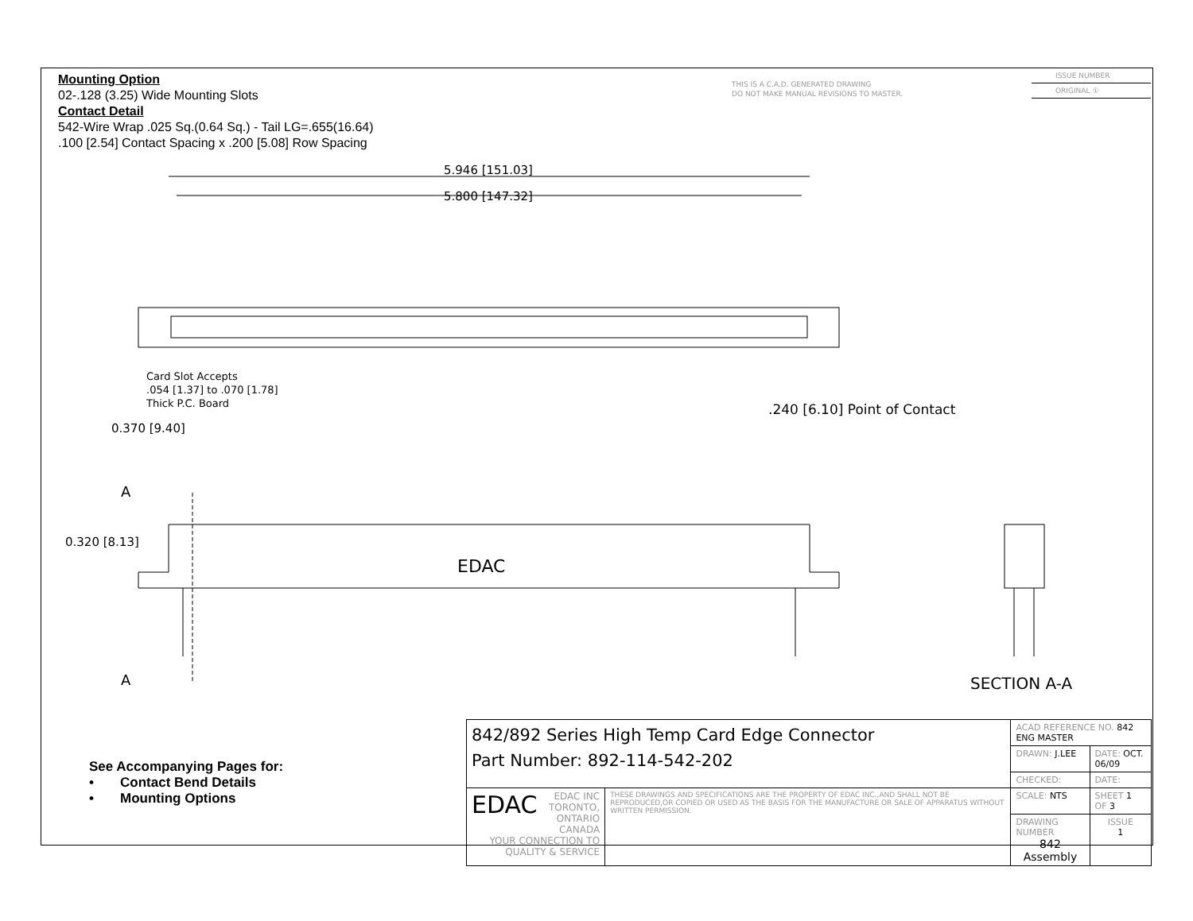Mounting Option
02-.128 (3.25) Wide Mounting Slots
Contact Detail
542-Wire Wrap .025 Sq.(0.64 Sq.) - Tail LG=.655(16.64)
.100 [2.54] Contact Spacing x .200 [5.08] Row Spacing
THIS IS A C.A.D. GENERATED DRAWING
DO NOT MAKE MANUAL REVISIONS TO MASTER.
ISSUE NUMBER
ORIGINAL ①
5.946 [151.03]
5.800 [147.32]
Card Slot Accepts
.054 [1.37] to .070 [1.78]
Thick P.C. Board
0.370 [9.40]
.240 [6.10] Point of Contact
A
0.320 [8.13]
EDAC
A SECTION A-A
See Accompanying Pages for:
• Contact Bend Details
• Mounting Options
| 842/892 Series High Temp Card Edge Connector Part Number: 892-114-542-202 | | ACAD REFERENCE NO. 842 ENG MASTER | |
| | | DRAWN: J.LEE | DATE: OCT. 06/09 |
| | | CHECKED: | DATE: |
| EDAC EDAC INC TORONTO, ONTARIO CANADA YOUR CONNECTION TO QUALITY & SERVICE | THESE DRAWINGS AND SPECIFICATIONS ARE THE PROPERTY OF EDAC INC.,AND SHALL NOT BE REPRODUCED,OR COPIED OR USED AS THE BASIS FOR THE MANUFACTURE OR SALE OF APPARATUS WITHOUT WRITTEN PERMISSION. | SCALE: NTS | SHEET 1 OF 3 |
| | | DRAWING NUMBER 842 Assembly | ISSUE 1 |